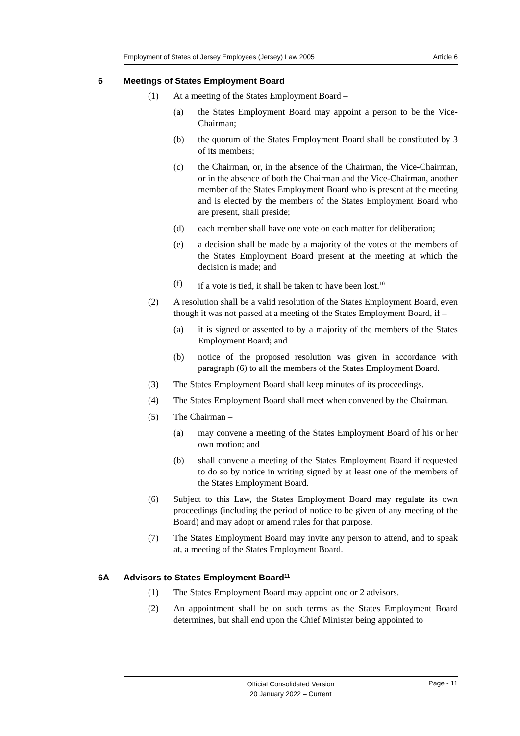Employment of States of Jersey Employees (Jersey) Law 2005 Article 6
6 Meetings of States Employment Board
(1) At a meeting of the States Employment Board –
(a) the States Employment Board may appoint a person to be the Vice-Chairman;
(b) the quorum of the States Employment Board shall be constituted by 3 of its members;
(c) the Chairman, or, in the absence of the Chairman, the Vice-Chairman, or in the absence of both the Chairman and the Vice-Chairman, another member of the States Employment Board who is present at the meeting and is elected by the members of the States Employment Board who are present, shall preside;
(d) each member shall have one vote on each matter for deliberation;
(e) a decision shall be made by a majority of the votes of the members of the States Employment Board present at the meeting at which the decision is made; and
(f) if a vote is tied, it shall be taken to have been lost.<sup>10</sup>
(2) A resolution shall be a valid resolution of the States Employment Board, even though it was not passed at a meeting of the States Employment Board, if –
(a) it is signed or assented to by a majority of the members of the States Employment Board; and
(b) notice of the proposed resolution was given in accordance with paragraph (6) to all the members of the States Employment Board.
(3) The States Employment Board shall keep minutes of its proceedings.
(4) The States Employment Board shall meet when convened by the Chairman.
(5) The Chairman –
(a) may convene a meeting of the States Employment Board of his or her own motion; and
(b) shall convene a meeting of the States Employment Board if requested to do so by notice in writing signed by at least one of the members of the States Employment Board.
(6) Subject to this Law, the States Employment Board may regulate its own proceedings (including the period of notice to be given of any meeting of the Board) and may adopt or amend rules for that purpose.
(7) The States Employment Board may invite any person to attend, and to speak at, a meeting of the States Employment Board.
6A Advisors to States Employment Board<sup>11</sup>
(1) The States Employment Board may appoint one or 2 advisors.
(2) An appointment shall be on such terms as the States Employment Board determines, but shall end upon the Chief Minister being appointed to
Official Consolidated Version
20 January 2022 – Current
Page - 11